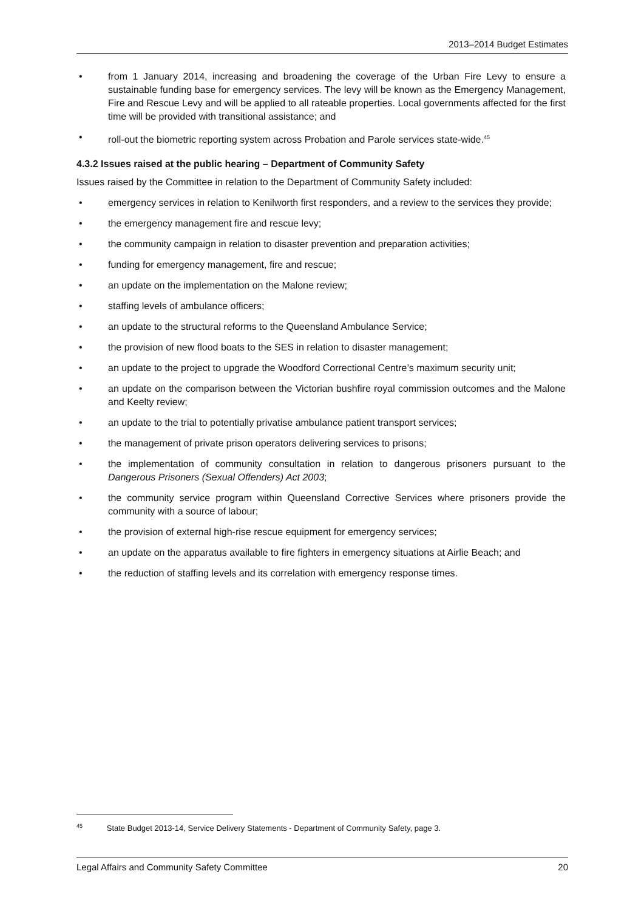2013–2014 Budget Estimates
• from 1 January 2014, increasing and broadening the coverage of the Urban Fire Levy to ensure a sustainable funding base for emergency services. The levy will be known as the Emergency Management, Fire and Rescue Levy and will be applied to all rateable properties. Local governments affected for the first time will be provided with transitional assistance; and
• roll-out the biometric reporting system across Probation and Parole services state-wide.<sup>45</sup>
4.3.2 Issues raised at the public hearing – Department of Community Safety
Issues raised by the Committee in relation to the Department of Community Safety included:
• emergency services in relation to Kenilworth first responders, and a review to the services they provide;
• the emergency management fire and rescue levy;
• the community campaign in relation to disaster prevention and preparation activities;
• funding for emergency management, fire and rescue;
• an update on the implementation on the Malone review;
• staffing levels of ambulance officers;
• an update to the structural reforms to the Queensland Ambulance Service;
• the provision of new flood boats to the SES in relation to disaster management;
• an update to the project to upgrade the Woodford Correctional Centre’s maximum security unit;
• an update on the comparison between the Victorian bushfire royal commission outcomes and the Malone and Keelty review;
• an update to the trial to potentially privatise ambulance patient transport services;
• the management of private prison operators delivering services to prisons;
• the implementation of community consultation in relation to dangerous prisoners pursuant to the Dangerous Prisoners (Sexual Offenders) Act 2003;
• the community service program within Queensland Corrective Services where prisoners provide the community with a source of labour;
• the provision of external high-rise rescue equipment for emergency services;
• an update on the apparatus available to fire fighters in emergency situations at Airlie Beach; and
• the reduction of staffing levels and its correlation with emergency response times.
<sup>45</sup> State Budget 2013-14, Service Delivery Statements - Department of Community Safety, page 3.
Legal Affairs and Community Safety Committee 20